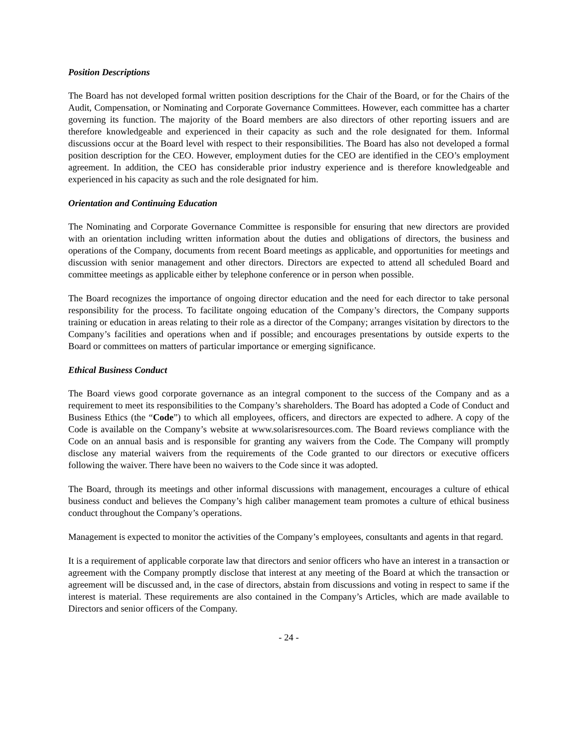Position Descriptions
The Board has not developed formal written position descriptions for the Chair of the Board, or for the Chairs of the Audit, Compensation, or Nominating and Corporate Governance Committees. However, each committee has a charter governing its function. The majority of the Board members are also directors of other reporting issuers and are therefore knowledgeable and experienced in their capacity as such and the role designated for them. Informal discussions occur at the Board level with respect to their responsibilities. The Board has also not developed a formal position description for the CEO. However, employment duties for the CEO are identified in the CEO’s employment agreement. In addition, the CEO has considerable prior industry experience and is therefore knowledgeable and experienced in his capacity as such and the role designated for him.
Orientation and Continuing Education
The Nominating and Corporate Governance Committee is responsible for ensuring that new directors are provided with an orientation including written information about the duties and obligations of directors, the business and operations of the Company, documents from recent Board meetings as applicable, and opportunities for meetings and discussion with senior management and other directors. Directors are expected to attend all scheduled Board and committee meetings as applicable either by telephone conference or in person when possible.
The Board recognizes the importance of ongoing director education and the need for each director to take personal responsibility for the process. To facilitate ongoing education of the Company’s directors, the Company supports training or education in areas relating to their role as a director of the Company; arranges visitation by directors to the Company’s facilities and operations when and if possible; and encourages presentations by outside experts to the Board or committees on matters of particular importance or emerging significance.
Ethical Business Conduct
The Board views good corporate governance as an integral component to the success of the Company and as a requirement to meet its responsibilities to the Company’s shareholders. The Board has adopted a Code of Conduct and Business Ethics (the “Code”) to which all employees, officers, and directors are expected to adhere. A copy of the Code is available on the Company’s website at www.solarisresources.com. The Board reviews compliance with the Code on an annual basis and is responsible for granting any waivers from the Code. The Company will promptly disclose any material waivers from the requirements of the Code granted to our directors or executive officers following the waiver. There have been no waivers to the Code since it was adopted.
The Board, through its meetings and other informal discussions with management, encourages a culture of ethical business conduct and believes the Company’s high caliber management team promotes a culture of ethical business conduct throughout the Company’s operations.
Management is expected to monitor the activities of the Company’s employees, consultants and agents in that regard.
It is a requirement of applicable corporate law that directors and senior officers who have an interest in a transaction or agreement with the Company promptly disclose that interest at any meeting of the Board at which the transaction or agreement will be discussed and, in the case of directors, abstain from discussions and voting in respect to same if the interest is material. These requirements are also contained in the Company’s Articles, which are made available to Directors and senior officers of the Company.
- 24 -